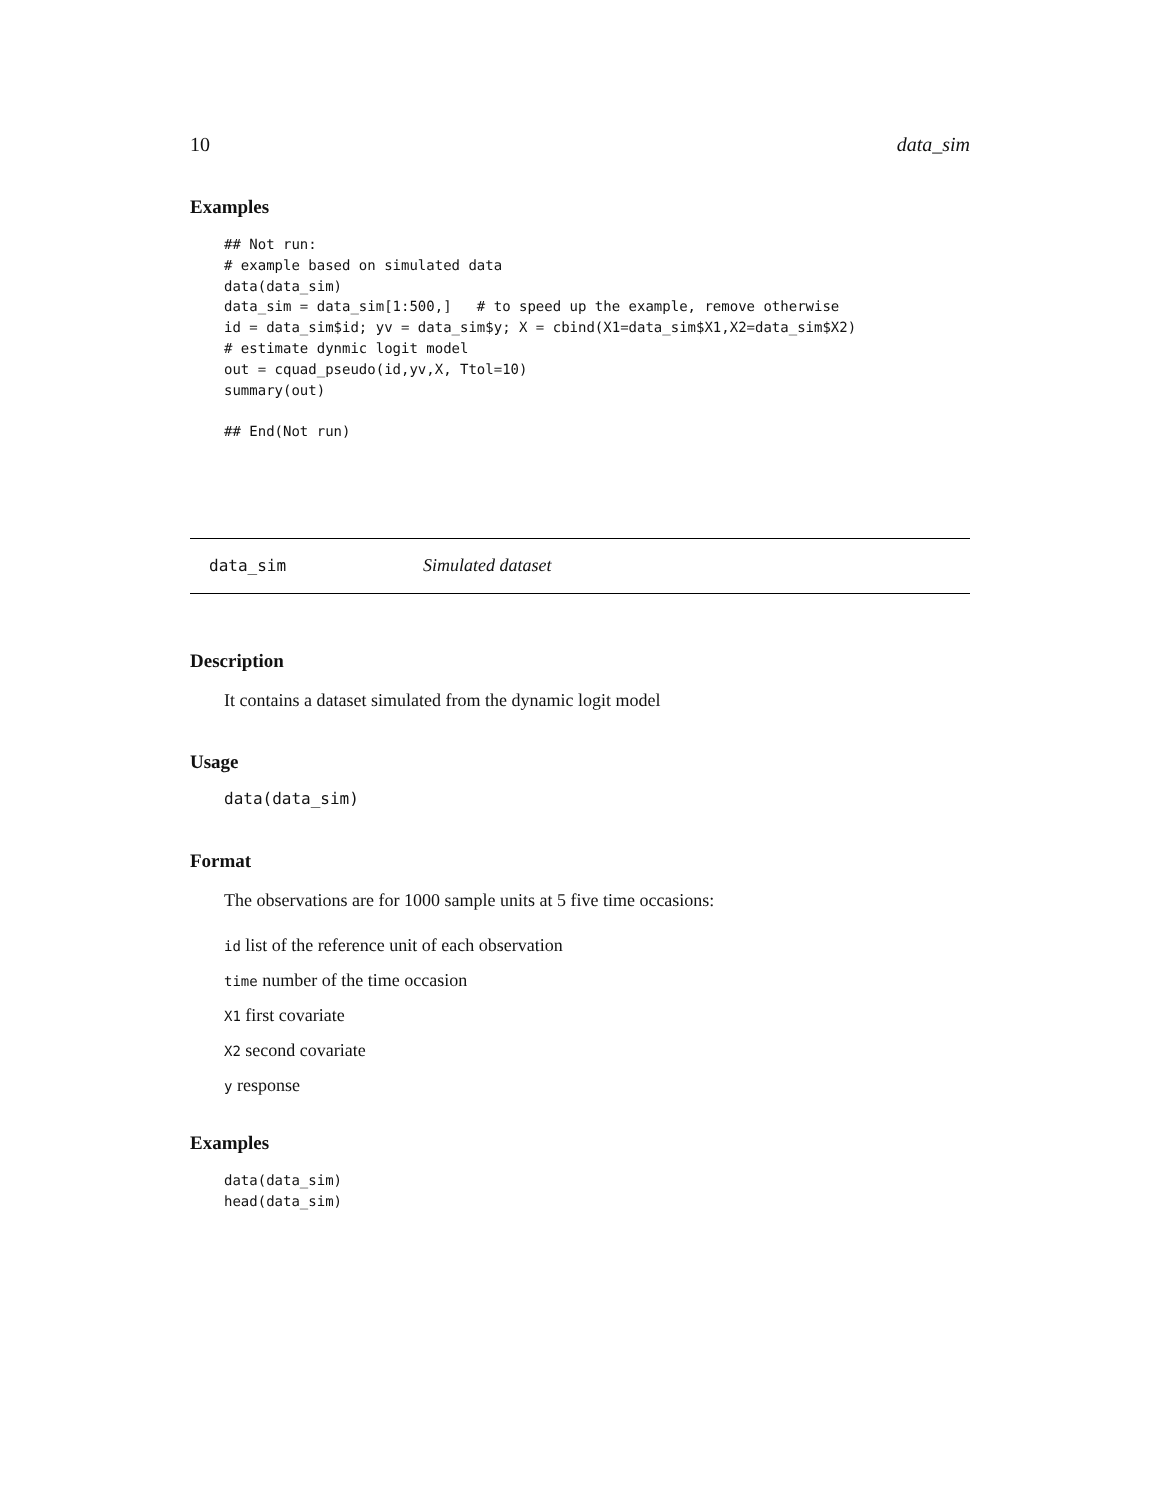10 data_sim
Examples
## Not run:
# example based on simulated data
data(data_sim)
data_sim = data_sim[1:500,]   # to speed up the example, remove otherwise
id = data_sim$id; yv = data_sim$y; X = cbind(X1=data_sim$X1,X2=data_sim$X2)
# estimate dynmic logit model
out = cquad_pseudo(id,yv,X, Ttol=10)
summary(out)

## End(Not run)
data_sim Simulated dataset
Description
It contains a dataset simulated from the dynamic logit model
Usage
data(data_sim)
Format
The observations are for 1000 sample units at 5 five time occasions:
id list of the reference unit of each observation
time number of the time occasion
X1 first covariate
X2 second covariate
y response
Examples
data(data_sim)
head(data_sim)